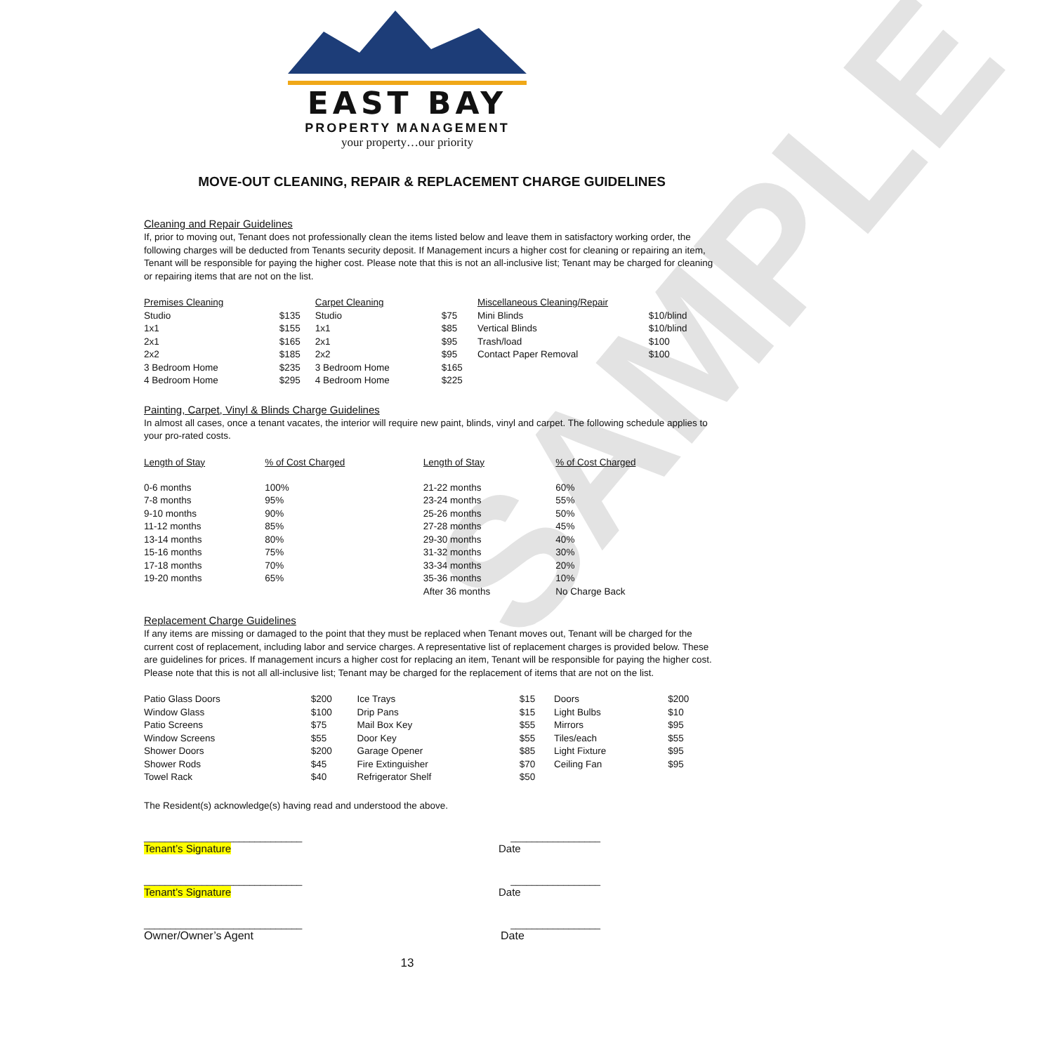SAMPLE
EAST BAY
PROPERTY MANAGEMENT
your property…our priority
MOVE-OUT CLEANING, REPAIR & REPLACEMENT CHARGE GUIDELINES
Cleaning and Repair Guidelines
If, prior to moving out, Tenant does not professionally clean the items listed below and leave them in satisfactory working order, the following charges will be deducted from Tenants security deposit. If Management incurs a higher cost for cleaning or repairing an item, Tenant will be responsible for paying the higher cost. Please note that this is not an all-inclusive list; Tenant may be charged for cleaning or repairing items that are not on the list.
| Premises Cleaning | | Carpet Cleaning | | Miscellaneous Cleaning/Repair | |
| Studio | $135 | Studio | $75 | Mini Blinds | $10/blind |
| 1x1 | $155 | 1x1 | $85 | Vertical Blinds | $10/blind |
| 2x1 | $165 | 2x1 | $95 | Trash/load | $100 |
| 2x2 | $185 | 2x2 | $95 | Contact Paper Removal | $100 |
| 3 Bedroom Home | $235 | 3 Bedroom Home | $165 | | |
| 4 Bedroom Home | $295 | 4 Bedroom Home | $225 | | |
Painting, Carpet, Vinyl & Blinds Charge Guidelines
In almost all cases, once a tenant vacates, the interior will require new paint, blinds, vinyl and carpet. The following schedule applies to your pro-rated costs.
| Length of Stay | % of Cost Charged | Length of Stay | % of Cost Charged |
| 0-6 months | 100% | 21-22 months | 60% |
| 7-8 months | 95% | 23-24 months | 55% |
| 9-10 months | 90% | 25-26 months | 50% |
| 11-12 months | 85% | 27-28 months | 45% |
| 13-14 months | 80% | 29-30 months | 40% |
| 15-16 months | 75% | 31-32 months | 30% |
| 17-18 months | 70% | 33-34 months | 20% |
| 19-20 months | 65% | 35-36 months | 10% |
| | | After 36 months | No Charge Back |
Replacement Charge Guidelines
If any items are missing or damaged to the point that they must be replaced when Tenant moves out, Tenant will be charged for the current cost of replacement, including labor and service charges. A representative list of replacement charges is provided below. These are guidelines for prices. If management incurs a higher cost for replacing an item, Tenant will be responsible for paying the higher cost. Please note that this is not all all-inclusive list; Tenant may be charged for the replacement of items that are not on the list.
| Patio Glass Doors | $200 | Ice Trays | $15 | Doors | $200 |
| Window Glass | $100 | Drip Pans | $15 | Light Bulbs | $10 |
| Patio Screens | $75 | Mail Box Key | $55 | Mirrors | $95 |
| Window Screens | $55 | Door Key | $55 | Tiles/each | $55 |
| Shower Doors | $200 | Garage Opener | $85 | Light Fixture | $95 |
| Shower Rods | $45 | Fire Extinguisher | $70 | Ceiling Fan | $95 |
| Towel Rack | $40 | Refrigerator Shelf | $50 | | |
The Resident(s) acknowledge(s) having read and understood the above.
______________________________ _________________
Tenant’s Signature Date
______________________________ _________________
Tenant’s Signature Date
______________________________ _________________
Owner/Owner’s Agent Date
13